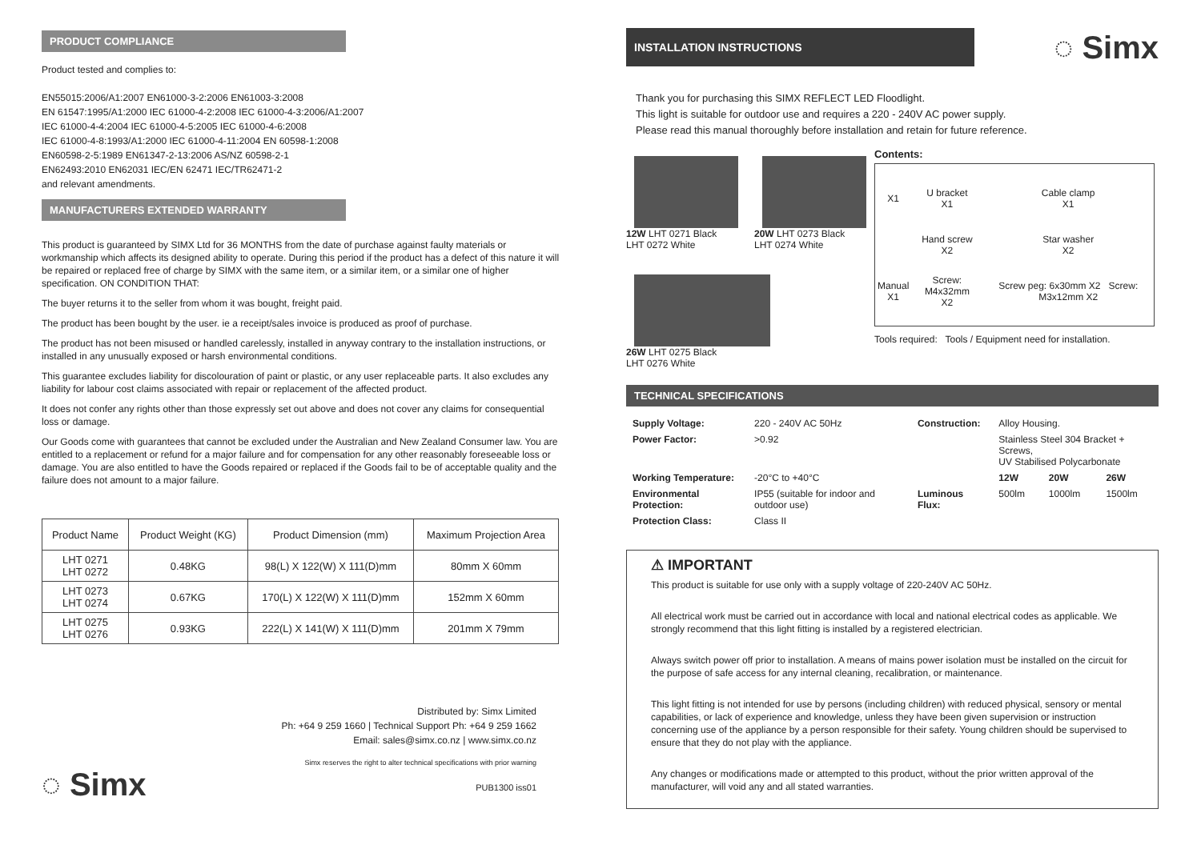PRODUCT COMPLIANCE
Product tested and complies to:
EN55015:2006/A1:2007 EN61000-3-2:2006 EN61003-3:2008
EN 61547:1995/A1:2000 IEC 61000-4-2:2008 IEC 61000-4-3:2006/A1:2007
IEC 61000-4-4:2004 IEC 61000-4-5:2005 IEC 61000-4-6:2008
IEC 61000-4-8:1993/A1:2000 IEC 61000-4-11:2004 EN 60598-1:2008
EN60598-2-5:1989 EN61347-2-13:2006 AS/NZ 60598-2-1
EN62493:2010 EN62031 IEC/EN 62471 IEC/TR62471-2
and relevant amendments.
MANUFACTURERS EXTENDED WARRANTY
This product is guaranteed by SIMX Ltd for 36 MONTHS from the date of purchase against faulty materials or workmanship which affects its designed ability to operate. During this period if the product has a defect of this nature it will be repaired or replaced free of charge by SIMX with the same item, or a similar item, or a similar one of higher specification. ON CONDITION THAT:
The buyer returns it to the seller from whom it was bought, freight paid.
The product has been bought by the user. ie a receipt/sales invoice is produced as proof of purchase.
The product has not been misused or handled carelessly, installed in anyway contrary to the installation instructions, or installed in any unusually exposed or harsh environmental conditions.
This guarantee excludes liability for discolouration of paint or plastic, or any user replaceable parts. It also excludes any liability for labour cost claims associated with repair or replacement of the affected product.
It does not confer any rights other than those expressly set out above and does not cover any claims for consequential loss or damage.
Our Goods come with guarantees that cannot be excluded under the Australian and New Zealand Consumer law. You are entitled to a replacement or refund for a major failure and for compensation for any other reasonably foreseeable loss or damage. You are also entitled to have the Goods repaired or replaced if the Goods fail to be of acceptable quality and the failure does not amount to a major failure.
| Product Name | Product Weight (KG) | Product Dimension (mm) | Maximum Projection Area |
| --- | --- | --- | --- |
| LHT 0271 LHT 0272 | 0.48KG | 98(L) X 122(W) X 111(D)mm | 80mm X 60mm |
| LHT 0273 LHT 0274 | 0.67KG | 170(L) X 122(W) X 111(D)mm | 152mm X 60mm |
| LHT 0275 LHT 0276 | 0.93KG | 222(L) X 141(W) X 111(D)mm | 201mm X 79mm |
Distributed by: Simx Limited
Ph: +64 9 259 1660 | Technical Support Ph: +64 9 259 1662
Email: sales@simx.co.nz | www.simx.co.nz
◌ Simx
Simx reserves the right to alter technical specifications with prior warning
PUB1300 iss01
INSTALLATION INSTRUCTIONS
◌ Simx
Thank you for purchasing this SIMX REFLECT LED Floodlight.
This light is suitable for outdoor use and requires a 220 - 240V AC power supply.
Please read this manual thoroughly before installation and retain for future reference.
12W LHT 0271 Black
LHT 0272 White
20W LHT 0273 Black
LHT 0274 White
26W LHT 0275 Black
LHT 0276 White
Contents:
| X1 | U bracket X1 | Cable clamp X1 |
| | Hand screw X2 | Star washer X2 |
| Manual X1 | Screw: M4x32mm X2 | Screw peg: 6x30mm X2 Screw: M3x12mm X2 |
Tools required: Tools / Equipment need for installation.
TECHNICAL SPECIFICATIONS
| Supply Voltage: | 220 - 240V AC 50Hz | Construction: | Alloy Housing. | | |
| Power Factor: | >0.92 | | Stainless Steel 304 Bracket + Screws, UV Stabilised Polycarbonate | | |
| Working Temperature: | -20°C to +40°C | | 12W | 20W | 26W |
| Environmental Protection: | IP55 (suitable for indoor and outdoor use) | Luminous Flux: | 500lm | 1000lm | 1500lm |
| Protection Class: | Class II | | | | |
⚠ IMPORTANT
This product is suitable for use only with a supply voltage of 220-240V AC 50Hz.
All electrical work must be carried out in accordance with local and national electrical codes as applicable. We strongly recommend that this light fitting is installed by a registered electrician.
Always switch power off prior to installation. A means of mains power isolation must be installed on the circuit for the purpose of safe access for any internal cleaning, recalibration, or maintenance.
This light fitting is not intended for use by persons (including children) with reduced physical, sensory or mental capabilities, or lack of experience and knowledge, unless they have been given supervision or instruction concerning use of the appliance by a person responsible for their safety. Young children should be supervised to ensure that they do not play with the appliance.
Any changes or modifications made or attempted to this product, without the prior written approval of the manufacturer, will void any and all stated warranties.